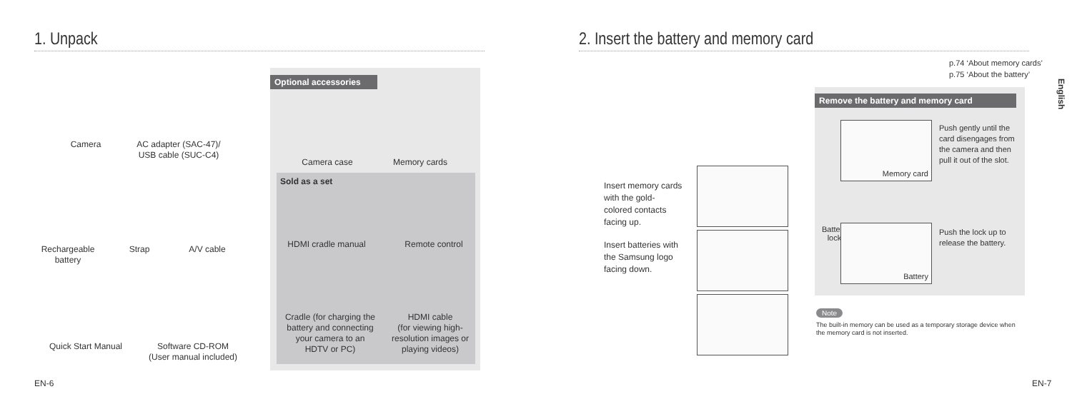1. Unpack
Camera
AC adapter (SAC-47)/
USB cable (SUC-C4)
Rechargeable
battery
Strap A/V cable
Quick Start Manual
Software CD-ROM
(User manual included)
Optional accessories
Camera case Memory cards
Sold as a set
HDMI cradle manual
Remote control
Cradle (for charging the battery and connecting your camera to an HDTV or PC)
HDMI cable
(for viewing high-resolution images or playing videos)
EN-6
2. Insert the battery and memory card
p.74 ‘About memory cards’
p.75 ‘About the battery’
English
Insert memory cards with the gold-colored contacts facing up.
Insert batteries with the Samsung logo facing down.
Remove the battery and memory card
Memory card
Push gently until the card disengages from the camera and then pull it out of the slot.
Battery
lock
Battery
Push the lock up to release the battery.
Note
The built-in memory can be used as a temporary storage device when the memory card is not inserted.
EN-7